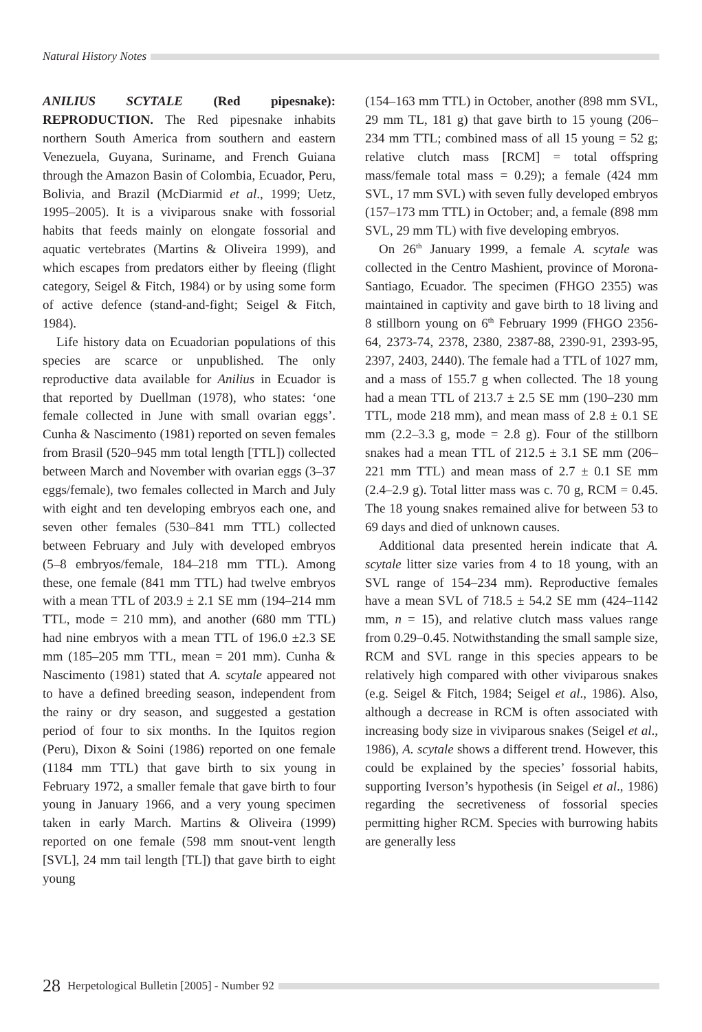Natural History Notes
ANILIUS SCYTALE (Red pipesnake): REPRODUCTION. The Red pipesnake inhabits northern South America from southern and eastern Venezuela, Guyana, Suriname, and French Guiana through the Amazon Basin of Colombia, Ecuador, Peru, Bolivia, and Brazil (McDiarmid et al., 1999; Uetz, 1995–2005). It is a viviparous snake with fossorial habits that feeds mainly on elongate fossorial and aquatic vertebrates (Martins & Oliveira 1999), and which escapes from predators either by fleeing (flight category, Seigel & Fitch, 1984) or by using some form of active defence (stand-and-fight; Seigel & Fitch, 1984).
Life history data on Ecuadorian populations of this species are scarce or unpublished. The only reproductive data available for Anilius in Ecuador is that reported by Duellman (1978), who states: ‘one female collected in June with small ovarian eggs’. Cunha & Nascimento (1981) reported on seven females from Brasil (520–945 mm total length [TTL]) collected between March and November with ovarian eggs (3–37 eggs/female), two females collected in March and July with eight and ten developing embryos each one, and seven other females (530–841 mm TTL) collected between February and July with developed embryos (5–8 embryos/female, 184–218 mm TTL). Among these, one female (841 mm TTL) had twelve embryos with a mean TTL of 203.9 ± 2.1 SE mm (194–214 mm TTL, mode = 210 mm), and another (680 mm TTL) had nine embryos with a mean TTL of 196.0 ±2.3 SE mm (185–205 mm TTL, mean = 201 mm). Cunha & Nascimento (1981) stated that A. scytale appeared not to have a defined breeding season, independent from the rainy or dry season, and suggested a gestation period of four to six months. In the Iquitos region (Peru), Dixon & Soini (1986) reported on one female (1184 mm TTL) that gave birth to six young in February 1972, a smaller female that gave birth to four young in January 1966, and a very young specimen taken in early March. Martins & Oliveira (1999) reported on one female (598 mm snout-vent length [SVL], 24 mm tail length [TL]) that gave birth to eight young
(154–163 mm TTL) in October, another (898 mm SVL, 29 mm TL, 181 g) that gave birth to 15 young (206–234 mm TTL; combined mass of all 15 young = 52 g; relative clutch mass [RCM] = total offspring mass/female total mass = 0.29); a female (424 mm SVL, 17 mm SVL) with seven fully developed embryos (157–173 mm TTL) in October; and, a female (898 mm SVL, 29 mm TL) with five developing embryos.
On 26<sup>th</sup> January 1999, a female A. scytale was collected in the Centro Mashient, province of Morona-Santiago, Ecuador. The specimen (FHGO 2355) was maintained in captivity and gave birth to 18 living and 8 stillborn young on 6<sup>th</sup> February 1999 (FHGO 2356-64, 2373-74, 2378, 2380, 2387-88, 2390-91, 2393-95, 2397, 2403, 2440). The female had a TTL of 1027 mm, and a mass of 155.7 g when collected. The 18 young had a mean TTL of 213.7 ± 2.5 SE mm (190–230 mm TTL, mode 218 mm), and mean mass of 2.8 ± 0.1 SE mm (2.2–3.3 g, mode = 2.8 g). Four of the stillborn snakes had a mean TTL of 212.5 ± 3.1 SE mm (206–221 mm TTL) and mean mass of 2.7 ± 0.1 SE mm (2.4–2.9 g). Total litter mass was c. 70 g, RCM = 0.45. The 18 young snakes remained alive for between 53 to 69 days and died of unknown causes.
Additional data presented herein indicate that A. scytale litter size varies from 4 to 18 young, with an SVL range of 154–234 mm). Reproductive females have a mean SVL of 718.5 ± 54.2 SE mm (424–1142 mm, n = 15), and relative clutch mass values range from 0.29–0.45. Notwithstanding the small sample size, RCM and SVL range in this species appears to be relatively high compared with other viviparous snakes (e.g. Seigel & Fitch, 1984; Seigel et al., 1986). Also, although a decrease in RCM is often associated with increasing body size in viviparous snakes (Seigel et al., 1986), A. scytale shows a different trend. However, this could be explained by the species’ fossorial habits, supporting Iverson’s hypothesis (in Seigel et al., 1986) regarding the secretiveness of fossorial species permitting higher RCM. Species with burrowing habits are generally less
28 Herpetological Bulletin [2005] - Number 92